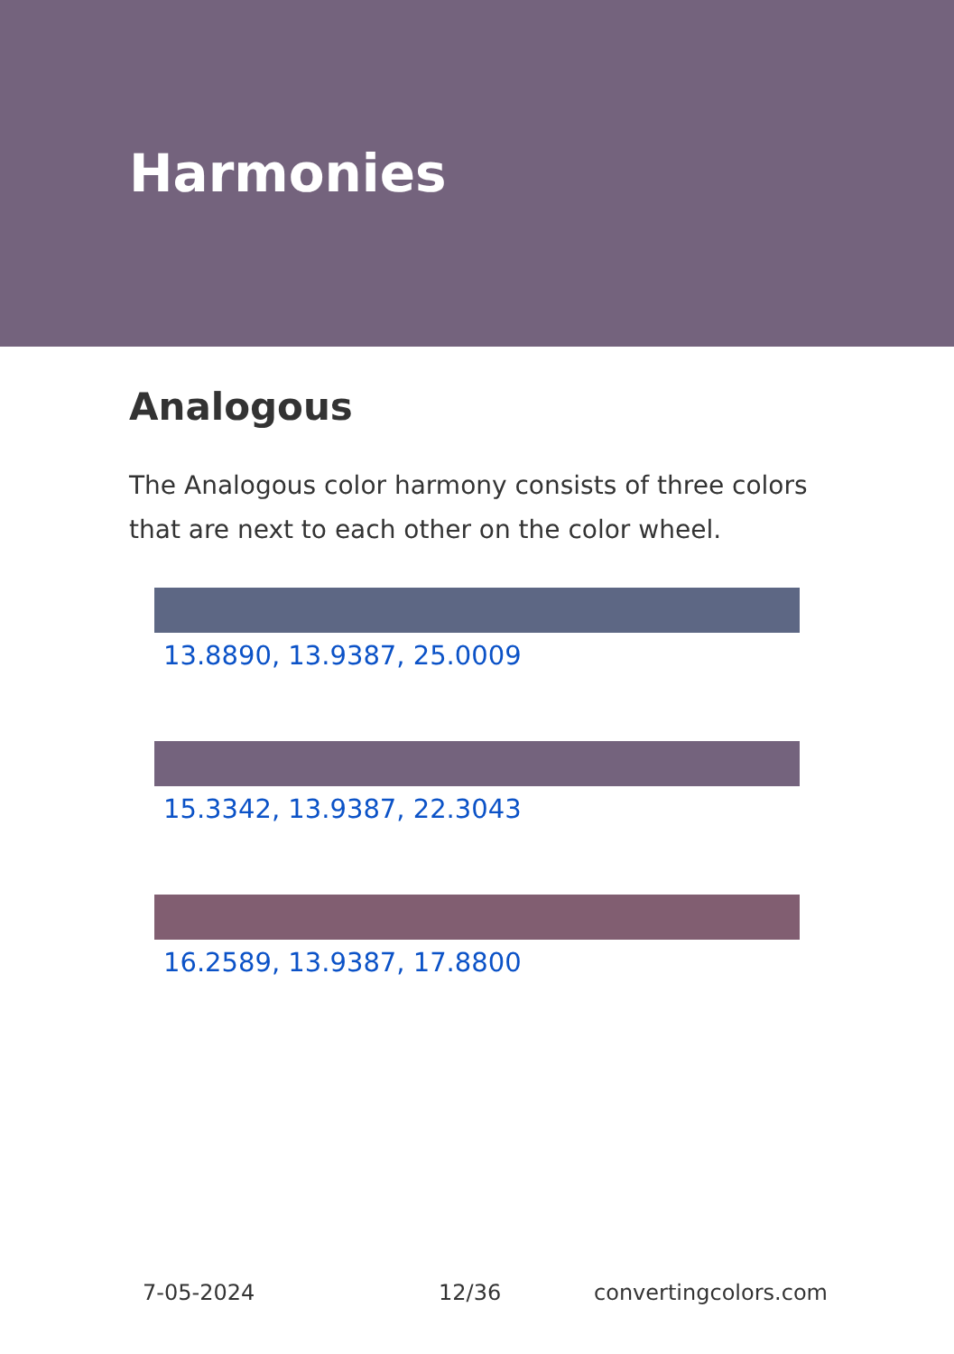Harmonies
Analogous
The Analogous color harmony consists of three colors that are next to each other on the color wheel.
13.8890, 13.9387, 25.0009
15.3342, 13.9387, 22.3043
16.2589, 13.9387, 17.8800
7-05-2024 12/36 convertingcolors.com